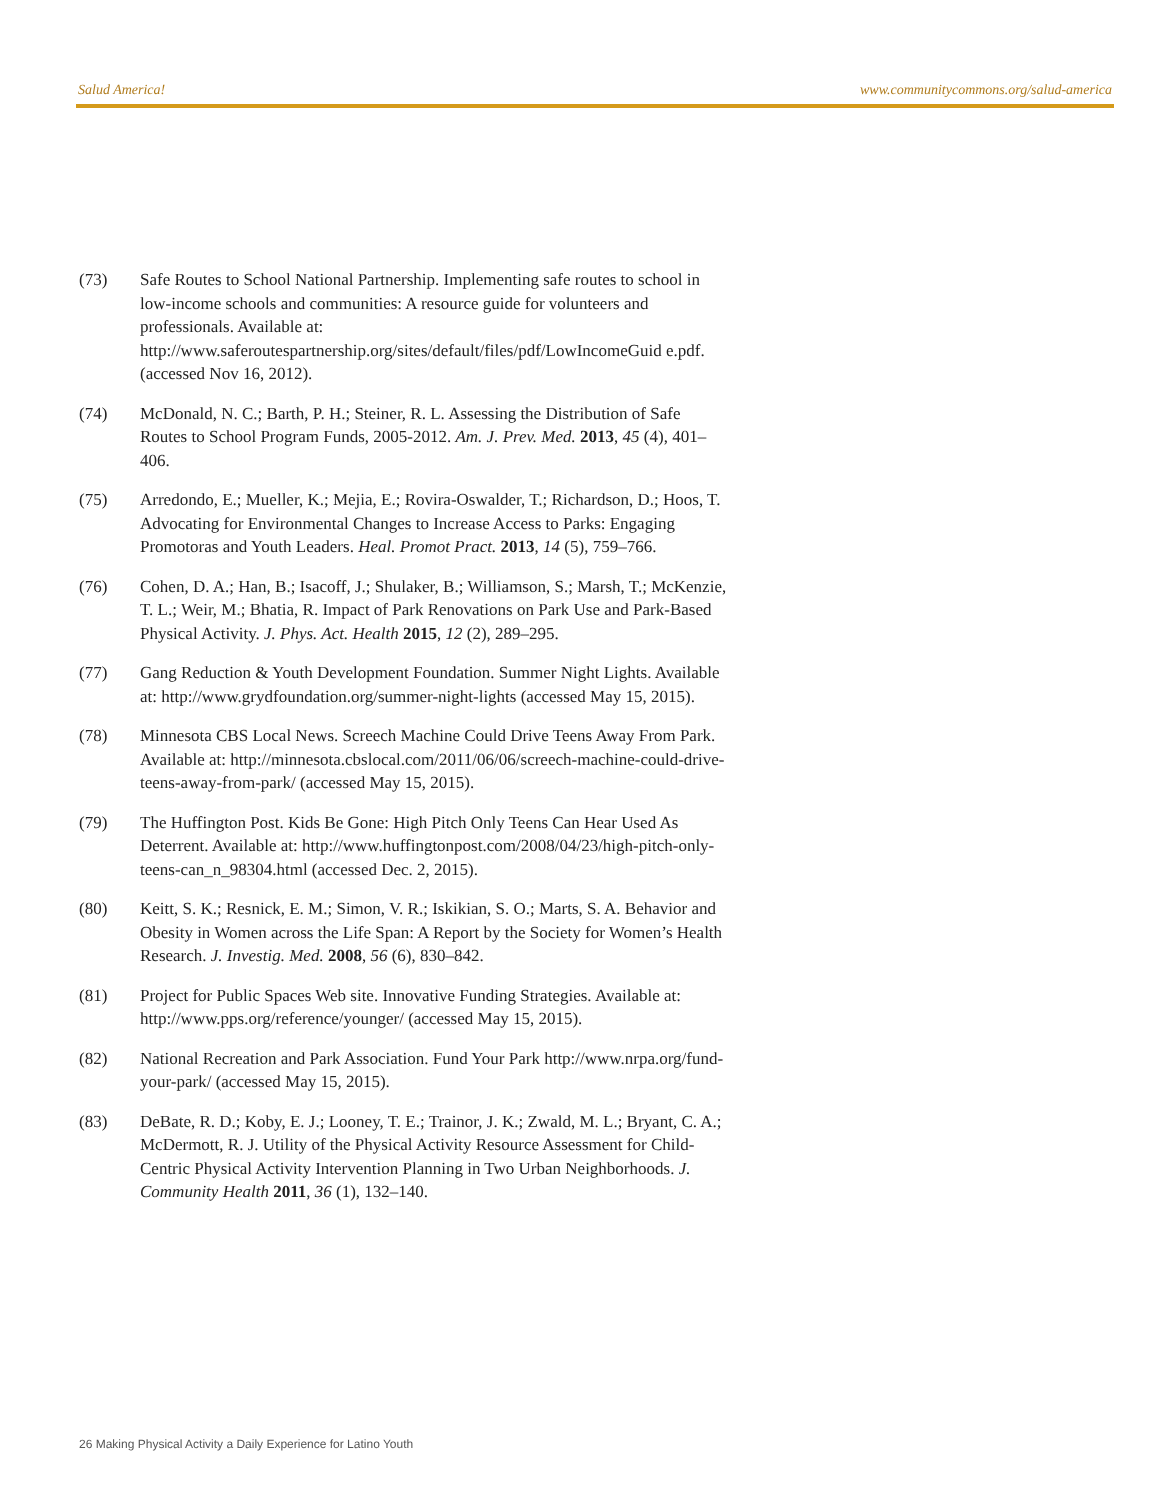Salud America! www.communitycommons.org/salud-america
(73) Safe Routes to School National Partnership. Implementing safe routes to school in low-income schools and communities: A resource guide for volunteers and professionals. Available at: http://www.saferoutespartnership.org/sites/default/files/pdf/LowIncomeGuid e.pdf. (accessed Nov 16, 2012).
(74) McDonald, N. C.; Barth, P. H.; Steiner, R. L. Assessing the Distribution of Safe Routes to School Program Funds, 2005-2012. Am. J. Prev. Med. 2013, 45 (4), 401–406.
(75) Arredondo, E.; Mueller, K.; Mejia, E.; Rovira-Oswalder, T.; Richardson, D.; Hoos, T. Advocating for Environmental Changes to Increase Access to Parks: Engaging Promotoras and Youth Leaders. Heal. Promot Pract. 2013, 14 (5), 759–766.
(76) Cohen, D. A.; Han, B.; Isacoff, J.; Shulaker, B.; Williamson, S.; Marsh, T.; McKenzie, T. L.; Weir, M.; Bhatia, R. Impact of Park Renovations on Park Use and Park-Based Physical Activity. J. Phys. Act. Health 2015, 12 (2), 289–295.
(77) Gang Reduction & Youth Development Foundation. Summer Night Lights. Available at: http://www.grydfoundation.org/summer-night-lights (accessed May 15, 2015).
(78) Minnesota CBS Local News. Screech Machine Could Drive Teens Away From Park. Available at: http://minnesota.cbslocal.com/2011/06/06/screech-machine-could-drive-teens-away-from-park/ (accessed May 15, 2015).
(79) The Huffington Post. Kids Be Gone: High Pitch Only Teens Can Hear Used As Deterrent. Available at: http://www.huffingtonpost.com/2008/04/23/high-pitch-only-teens-can_n_98304.html (accessed Dec. 2, 2015).
(80) Keitt, S. K.; Resnick, E. M.; Simon, V. R.; Iskikian, S. O.; Marts, S. A. Behavior and Obesity in Women across the Life Span: A Report by the Society for Women’s Health Research. J. Investig. Med. 2008, 56 (6), 830–842.
(81) Project for Public Spaces Web site. Innovative Funding Strategies. Available at: http://www.pps.org/reference/younger/ (accessed May 15, 2015).
(82) National Recreation and Park Association. Fund Your Park http://www.nrpa.org/fund-your-park/ (accessed May 15, 2015).
(83) DeBate, R. D.; Koby, E. J.; Looney, T. E.; Trainor, J. K.; Zwald, M. L.; Bryant, C. A.; McDermott, R. J. Utility of the Physical Activity Resource Assessment for Child-Centric Physical Activity Intervention Planning in Two Urban Neighborhoods. J. Community Health 2011, 36 (1), 132–140.
26 Making Physical Activity a Daily Experience for Latino Youth